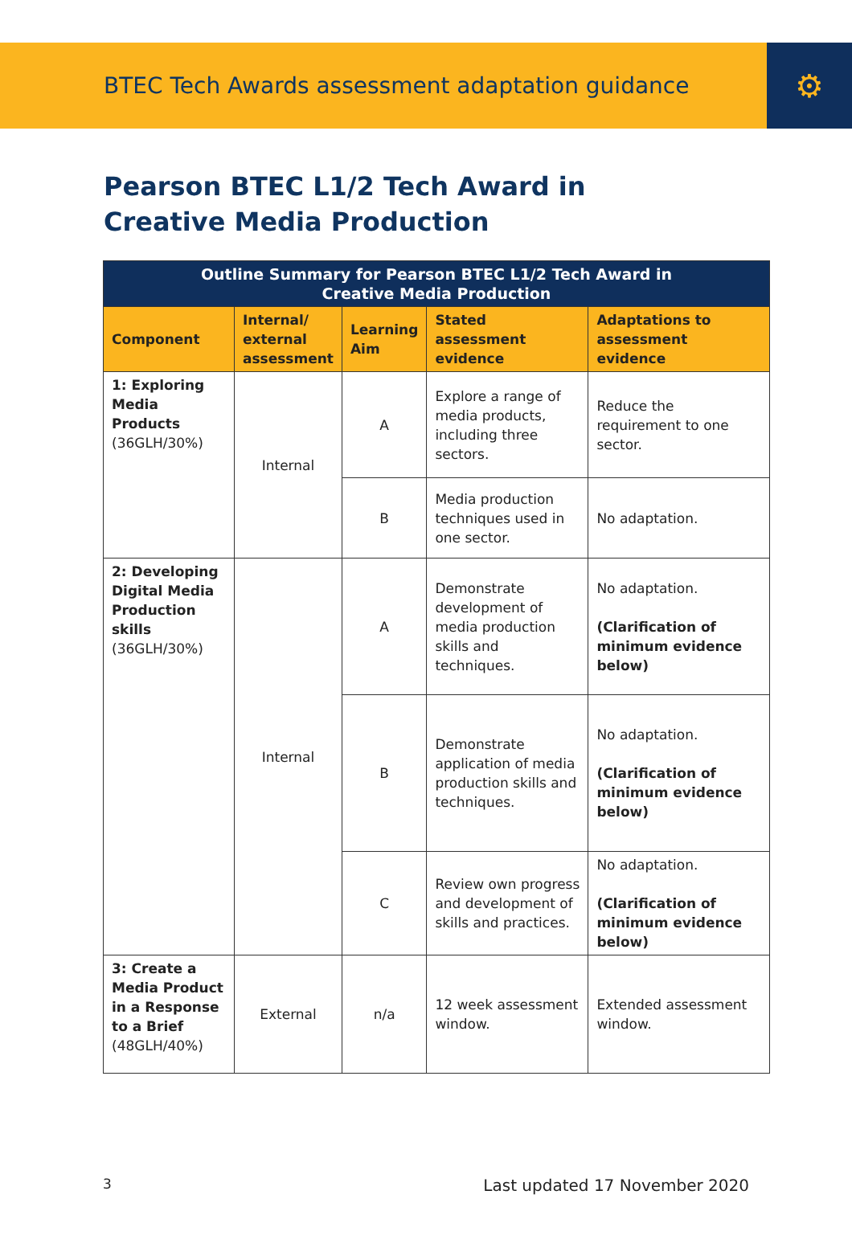BTEC Tech Awards assessment adaptation guidance
⚙
Pearson BTEC L1/2 Tech Award in
Creative Media Production
| Outline Summary for Pearson BTEC L1/2 Tech Award in Creative Media Production | | | | |
| --- | --- | --- | --- | --- |
| Component | Internal/ external assessment | Learning Aim | Stated assessment evidence | Adaptations to assessment evidence |
| 1: Exploring Media Products (36GLH/30%) | Internal | A | Explore a range of media products, including three sectors. | Reduce the requirement to one sector. |
| | | B | Media production techniques used in one sector. | No adaptation. |
| 2: Developing Digital Media Production skills (36GLH/30%) | Internal | A | Demonstrate development of media production skills and techniques. | No adaptation. (Clarification of minimum evidence below) |
| | | B | Demonstrate application of media production skills and techniques. | No adaptation. (Clarification of minimum evidence below) |
| | | C | Review own progress and development of skills and practices. | No adaptation. (Clarification of minimum evidence below) |
| 3: Create a Media Product in a Response to a Brief (48GLH/40%) | External | n/a | 12 week assessment window. | Extended assessment window. |
3 Last updated 17 November 2020